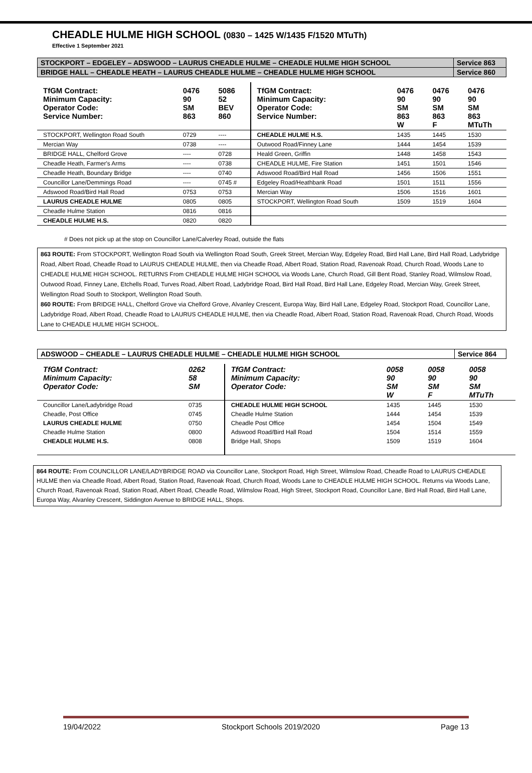CHEADLE HULME HIGH SCHOOL (0830 – 1425 W/1435 F/1520 MTuTh)
Effective 1 September 2021
| STOCKPORT – EDGELEY – ADSWOOD – LAURUS CHEADLE HULME – CHEADLE HULME HIGH SCHOOL | Service 863 |
| BRIDGE HALL – CHEADLE HEATH – LAURUS CHEADLE HULME – CHEADLE HULME HIGH SCHOOL | Service 860 |
| TfGM Contract: Minimum Capacity: Operator Code: Service Number: | 0476 90 SM 863 | 5086 52 BEV 860 | TfGM Contract: Minimum Capacity: Operator Code: Service Number: | 0476 90 SM 863 W | 0476 90 SM 863 F | 0476 90 SM 863 MTuTh |
| STOCKPORT, Wellington Road South | 0729 | ---- | CHEADLE HULME H.S. | 1435 | 1445 | 1530 |
| Mercian Way | 0738 | ---- | Outwood Road/Finney Lane | 1444 | 1454 | 1539 |
| BRIDGE HALL, Chelford Grove | ---- | 0728 | Heald Green, Griffin | 1448 | 1458 | 1543 |
| Cheadle Heath, Farmer's Arms | ---- | 0738 | CHEADLE HULME, Fire Station | 1451 | 1501 | 1546 |
| Cheadle Heath, Boundary Bridge | ---- | 0740 | Adswood Road/Bird Hall Road | 1456 | 1506 | 1551 |
| Councillor Lane/Demmings Road | ---- | 0745 # | Edgeley Road/Heathbank Road | 1501 | 1511 | 1556 |
| Adswood Road/Bird Hall Road | 0753 | 0753 | Mercian Way | 1506 | 1516 | 1601 |
| LAURUS CHEADLE HULME | 0805 | 0805 | STOCKPORT, Wellington Road South | 1509 | 1519 | 1604 |
| Cheadle Hulme Station | 0816 | 0816 | | | | |
| CHEADLE HULME H.S. | 0820 | 0820 | | | | |
# Does not pick up at the stop on Councillor Lane/Calverley Road, outside the flats
863 ROUTE: From STOCKPORT, Wellington Road South via Wellington Road South, Greek Street, Mercian Way, Edgeley Road, Bird Hall Lane, Bird Hall Road, Ladybridge Road, Albert Road, Cheadle Road to LAURUS CHEADLE HULME, then via Cheadle Road, Albert Road, Station Road, Ravenoak Road, Church Road, Woods Lane to CHEADLE HULME HIGH SCHOOL. RETURNS From CHEADLE HULME HIGH SCHOOL via Woods Lane, Church Road, Gill Bent Road, Stanley Road, Wilmslow Road, Outwood Road, Finney Lane, Etchells Road, Turves Road, Albert Road, Ladybridge Road, Bird Hall Road, Bird Hall Lane, Edgeley Road, Mercian Way, Greek Street, Wellington Road South to Stockport, Wellington Road South.
860 ROUTE: From BRIDGE HALL, Chelford Grove via Chelford Grove, Alvanley Crescent, Europa Way, Bird Hall Lane, Edgeley Road, Stockport Road, Councillor Lane, Ladybridge Road, Albert Road, Cheadle Road to LAURUS CHEADLE HULME, then via Cheadle Road, Albert Road, Station Road, Ravenoak Road, Church Road, Woods Lane to CHEADLE HULME HIGH SCHOOL.
| ADSWOOD – CHEADLE – LAURUS CHEADLE HULME – CHEADLE HULME HIGH SCHOOL | Service 864 |
| TfGM Contract: Minimum Capacity: Operator Code: | 0262 58 SM | TfGM Contract: Minimum Capacity: Operator Code: | 0058 90 SM W | 0058 90 SM F | 0058 90 SM MTuTh |
| Councillor Lane/Ladybridge Road | 0735 | CHEADLE HULME HIGH SCHOOL | 1435 | 1445 | 1530 |
| Cheadle, Post Office | 0745 | Cheadle Hulme Station | 1444 | 1454 | 1539 |
| LAURUS CHEADLE HULME | 0750 | Cheadle Post Office | 1454 | 1504 | 1549 |
| Cheadle Hulme Station | 0800 | Adswood Road/Bird Hall Road | 1504 | 1514 | 1559 |
| CHEADLE HULME H.S. | 0808 | Bridge Hall, Shops | 1509 | 1519 | 1604 |
864 ROUTE: From COUNCILLOR LANE/LADYBRIDGE ROAD via Councillor Lane, Stockport Road, High Street, Wilmslow Road, Cheadle Road to LAURUS CHEADLE HULME then via Cheadle Road, Albert Road, Station Road, Ravenoak Road, Church Road, Woods Lane to CHEADLE HULME HIGH SCHOOL. Returns via Woods Lane, Church Road, Ravenoak Road, Station Road, Albert Road, Cheadle Road, Wilmslow Road, High Street, Stockport Road, Councillor Lane, Bird Hall Road, Bird Hall Lane, Europa Way, Alvanley Crescent, Siddington Avenue to BRIDGE HALL, Shops.
19/04/2022 Stockport Schools 2019/2020 Page 13